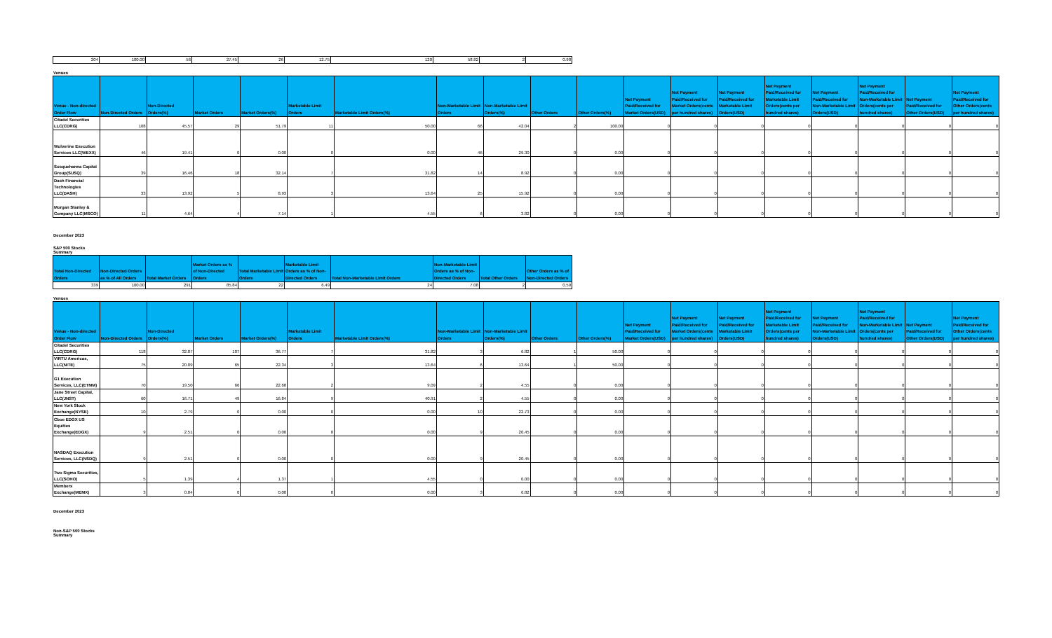| 204 | 100.00 | 56 | 27.45 | 26 | 12.75 | 120 | 58.82 | 2 | 0.98 |
Venues
| Venue - Non-directed Order Flow | Non-Directed Orders | Non-Directed Orders(%) | Market Orders | Market Orders(%) | Marketable Limit Orders | Marketable Limit Orders(%) | Non-Marketable Limit Orders | Non-Marketable Limit Orders(%) | Other Orders | Other Orders(%) | Net Payment Paid/Received for Market Orders(USD) | Net Payment Paid/Received for Market Orders(cents per hundred shares) | Net Payment Paid/Received for Marketable Limit Orders(USD) | Net Payment Paid/Received for Marketable Limit Orders(cents per hundred shares) | Net Payment Paid/Received for Non-Marketable Limit Orders(USD) | Net Payment Paid/Received for Non-Marketable Limit Orders(cents per hundred shares) | Net Payment Paid/Received for Other Orders(USD) | Net Payment Paid/Received for Other Orders(cents per hundred shares) |
| --- | --- | --- | --- | --- | --- | --- | --- | --- | --- | --- | --- | --- | --- | --- | --- | --- | --- | --- |
| Citadel Securities LLC(CDRG) | 108 | 45.57 | 29 | 51.79 | 11 | 50.00 | 66 | 42.04 | 2 | 100.00 | 0 | 0 | 0 | 0 | 0 | 0 | 0 | 0 |
| Wolverine Execution Services LLC(WEXX) | 46 | 19.41 | 0 | 0.00 | 0 | 0.00 | 46 | 29.30 | 0 | 0.00 | 0 | 0 | 0 | 0 | 0 | 0 | 0 | 0 |
| Susquehanna Capital Group(SUSQ) | 39 | 16.46 | 18 | 32.14 | 7 | 31.82 | 14 | 8.92 | 0 | 0.00 | 0 | 0 | 0 | 0 | 0 | 0 | 0 | 0 |
| Dash Financial Technologies LLC(DASH) | 33 | 13.92 | 5 | 8.93 | 3 | 13.64 | 25 | 15.92 | 0 | 0.00 | 0 | 0 | 0 | 0 | 0 | 0 | 0 | 0 |
| Morgan Stanley & Company LLC(MSCO) | 11 | 4.64 | 4 | 7.14 | 1 | 4.55 | 6 | 3.82 | 0 | 0.00 | 0 | 0 | 0 | 0 | 0 | 0 | 0 | 0 |
December 2023
S&P 500 Stocks
Summary
| Total Non-Directed Orders | Non-Directed Orders as % of All Orders | Total Market Orders | Market Orders as % of Non-Directed Orders | Total Marketable Limit Orders | Marketable Limit Orders as % of Non-Directed Orders | Total Non-Marketable Limit Orders | Non-Marketable Limit Orders as % of Non-Directed Orders | Total Other Orders | Other Orders as % of Non-Directed Orders |
| --- | --- | --- | --- | --- | --- | --- | --- | --- | --- |
| 339 | 100.00 | 291 | 85.84 | 22 | 6.49 | 24 | 7.08 | 2 | 0.59 |
Venues
| Venue - Non-directed Order Flow | Non-Directed Orders | Non-Directed Orders(%) | Market Orders | Market Orders(%) | Marketable Limit Orders | Marketable Limit Orders(%) | Non-Marketable Limit Orders | Non-Marketable Limit Orders(%) | Other Orders | Other Orders(%) | Net Payment Paid/Received for Market Orders(USD) | Net Payment Paid/Received for Market Orders(cents per hundred shares) | Net Payment Paid/Received for Marketable Limit Orders(USD) | Net Payment Paid/Received for Marketable Limit Orders(cents per hundred shares) | Net Payment Paid/Received for Non-Marketable Limit Orders(USD) | Net Payment Paid/Received for Non-Marketable Limit Orders(cents per hundred shares) | Net Payment Paid/Received for Other Orders(USD) | Net Payment Paid/Received for Other Orders(cents per hundred shares) |
| --- | --- | --- | --- | --- | --- | --- | --- | --- | --- | --- | --- | --- | --- | --- | --- | --- | --- | --- |
| Citadel Securities LLC(CDRG) | 118 | 32.87 | 107 | 36.77 | 7 | 31.82 | 3 | 6.82 | 1 | 50.00 | 0 | 0 | 0 | 0 | 0 | 0 | 0 | 0 |
| VIRTU Americas, LLC(NITE) | 75 | 20.89 | 65 | 22.34 | 3 | 13.64 | 6 | 13.64 | 1 | 50.00 | 0 | 0 | 0 | 0 | 0 | 0 | 0 | 0 |
| G1 Execution Services, LLC(ETMM) | 70 | 19.50 | 66 | 22.68 | 2 | 9.09 | 2 | 4.55 | 0 | 0.00 | 0 | 0 | 0 | 0 | 0 | 0 | 0 | 0 |
| Jane Street Capital, LLC(JNST) | 60 | 16.71 | 49 | 16.84 | 9 | 40.91 | 2 | 4.55 | 0 | 0.00 | 0 | 0 | 0 | 0 | 0 | 0 | 0 | 0 |
| New York Stock Exchange(NYSE) | 10 | 2.79 | 0 | 0.00 | 0 | 0.00 | 10 | 22.73 | 0 | 0.00 | 0 | 0 | 0 | 0 | 0 | 0 | 0 | 0 |
| Cboe EDGX US Equities Exchange(EDGX) | 9 | 2.51 | 0 | 0.00 | 0 | 0.00 | 9 | 20.45 | 0 | 0.00 | 0 | 0 | 0 | 0 | 0 | 0 | 0 | 0 |
| NASDAQ Execution Services, LLC(NSDQ) | 9 | 2.51 | 0 | 0.00 | 0 | 0.00 | 9 | 20.45 | 0 | 0.00 | 0 | 0 | 0 | 0 | 0 | 0 | 0 | 0 |
| Two Sigma Securities, LLC(SOHO) | 5 | 1.39 | 4 | 1.37 | 1 | 4.55 | 0 | 0.00 | 0 | 0.00 | 0 | 0 | 0 | 0 | 0 | 0 | 0 | 0 |
| Members Exchange(MEMX) | 3 | 0.84 | 0 | 0.00 | 0 | 0.00 | 3 | 6.82 | 0 | 0.00 | 0 | 0 | 0 | 0 | 0 | 0 | 0 | 0 |
December 2023
Non-S&P 500 Stocks
Summary